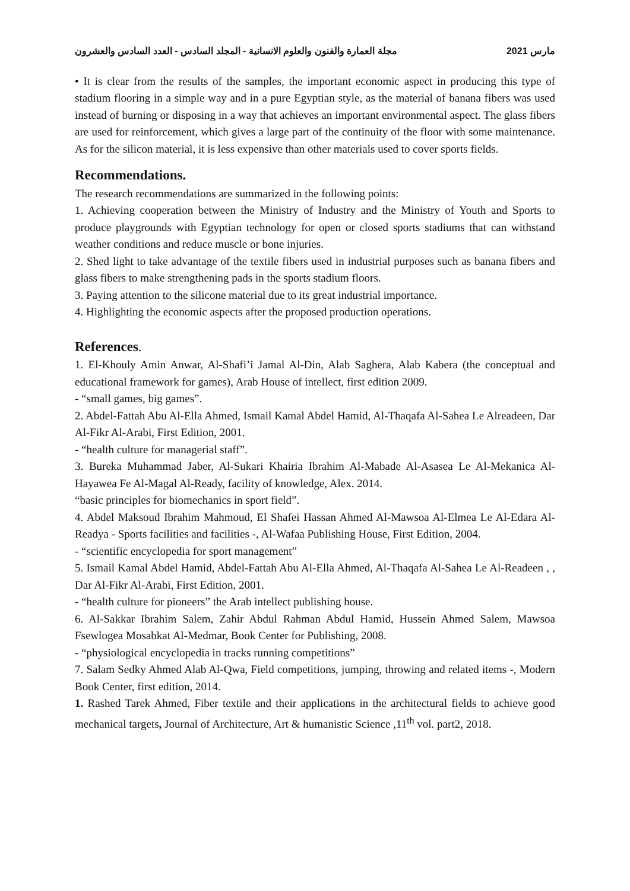مجلة العمارة والفنون والعلوم الانسانية - المجلد السادس - العدد السادس والعشرون مارس 2021
• It is clear from the results of the samples, the important economic aspect in producing this type of stadium flooring in a simple way and in a pure Egyptian style, as the material of banana fibers was used instead of burning or disposing in a way that achieves an important environmental aspect. The glass fibers are used for reinforcement, which gives a large part of the continuity of the floor with some maintenance. As for the silicon material, it is less expensive than other materials used to cover sports fields.
Recommendations.
The research recommendations are summarized in the following points:
1. Achieving cooperation between the Ministry of Industry and the Ministry of Youth and Sports to produce playgrounds with Egyptian technology for open or closed sports stadiums that can withstand weather conditions and reduce muscle or bone injuries.
2. Shed light to take advantage of the textile fibers used in industrial purposes such as banana fibers and glass fibers to make strengthening pads in the sports stadium floors.
3. Paying attention to the silicone material due to its great industrial importance.
4. Highlighting the economic aspects after the proposed production operations.
References.
1. El-Khouly Amin Anwar, Al-Shafi’i Jamal Al-Din, Alab Saghera, Alab Kabera (the conceptual and educational framework for games), Arab House of intellect, first edition 2009.
- “small games, big games”.
2. Abdel-Fattah Abu Al-Ella Ahmed, Ismail Kamal Abdel Hamid, Al-Thaqafa Al-Sahea Le Alreadeen, Dar Al-Fikr Al-Arabi, First Edition, 2001.
- “health culture for managerial staff”.
3. Bureka Muhammad Jaber, Al-Sukari Khairia Ibrahim Al-Mabade Al-Asasea Le Al-Mekanica Al-Hayawea Fe Al-Magal Al-Ready, facility of knowledge, Alex. 2014.
“basic principles for biomechanics in sport field”.
4. Abdel Maksoud Ibrahim Mahmoud, El Shafei Hassan Ahmed Al-Mawsoa Al-Elmea Le Al-Edara Al-Readya - Sports facilities and facilities -, Al-Wafaa Publishing House, First Edition, 2004.
- “scientific encyclopedia for sport management”
5. Ismail Kamal Abdel Hamid, Abdel-Fattah Abu Al-Ella Ahmed, Al-Thaqafa Al-Sahea Le Al-Readeen , , Dar Al-Fikr Al-Arabi, First Edition, 2001.
- “health culture for pioneers” the Arab intellect publishing house.
6. Al-Sakkar Ibrahim Salem, Zahir Abdul Rahman Abdul Hamid, Hussein Ahmed Salem, Mawsoa Fsewlogea Mosabkat Al-Medmar, Book Center for Publishing, 2008.
- “physiological encyclopedia in tracks running competitions”
7. Salam Sedky Ahmed Alab Al-Qwa, Field competitions, jumping, throwing and related items -, Modern Book Center, first edition, 2014.
1. Rashed Tarek Ahmed, Fiber textile and their applications in the architectural fields to achieve good mechanical targets, Journal of Architecture, Art & humanistic Science ,11<sup>th</sup> vol. part2, 2018.